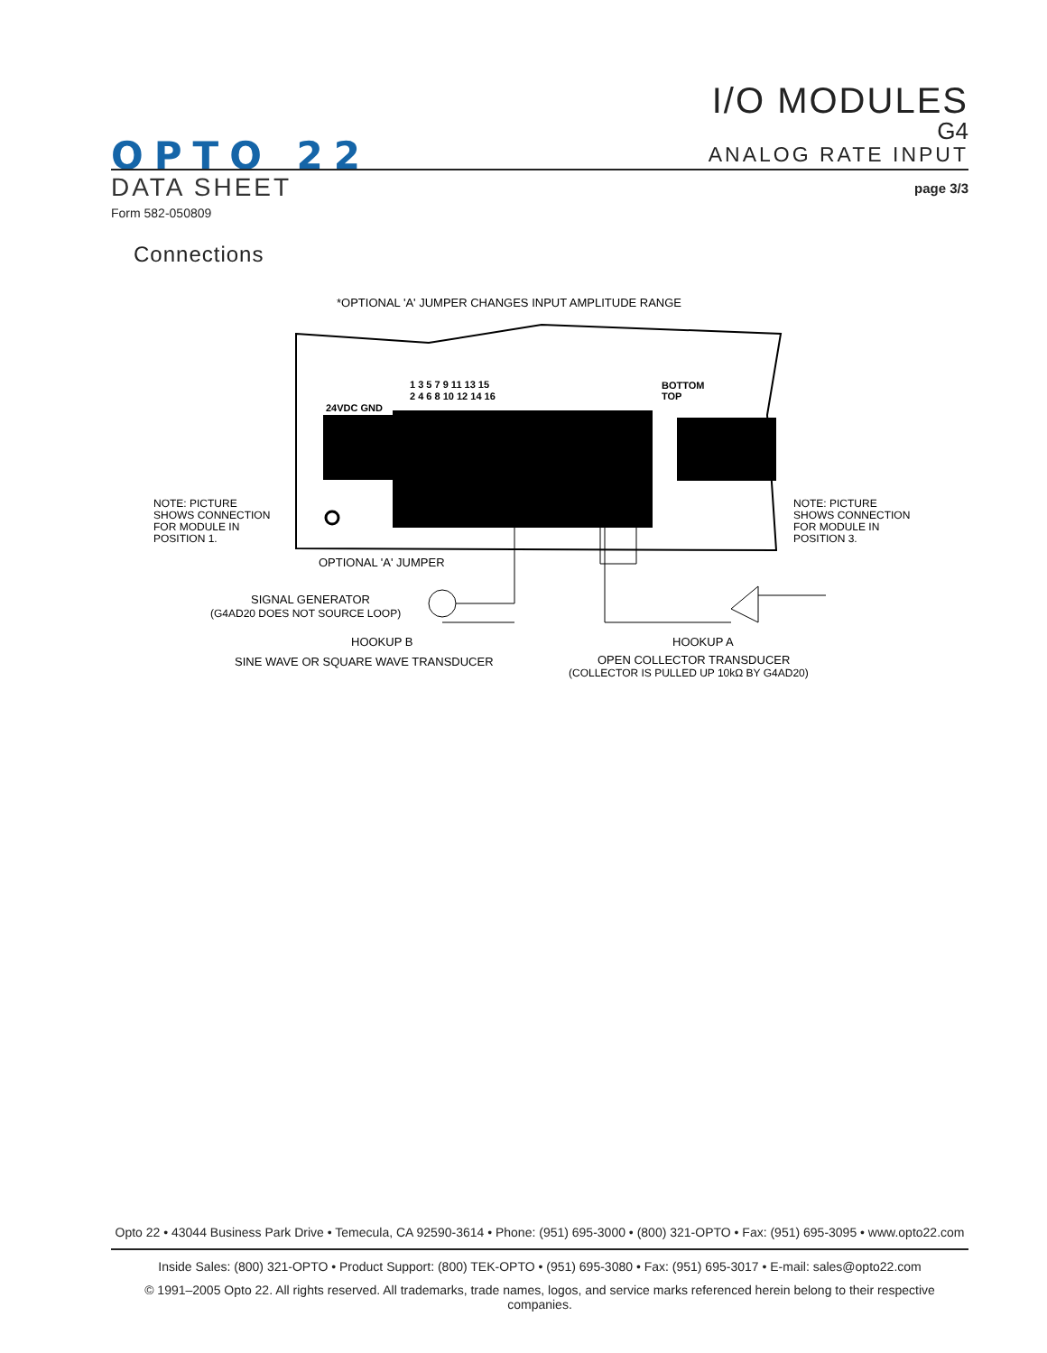I/O MODULES
G4
ANALOG RATE INPUT
OPTO 22
DATA SHEET page 3/3
Form 582-050809
Connections
*OPTIONAL 'A' JUMPER CHANGES INPUT AMPLITUDE RANGE
1 3 5 7 9 11 13 15
2 4 6 8 10 12 14 16
BOTTOM
TOP
24VDC GND
NOTE: PICTURE
SHOWS CONNECTION
FOR MODULE IN
POSITION 1.
NOTE: PICTURE
SHOWS CONNECTION
FOR MODULE IN
POSITION 3.
OPTIONAL 'A' JUMPER
SIGNAL GENERATOR
(G4AD20 DOES NOT SOURCE LOOP)
HOOKUP B
SINE WAVE OR SQUARE WAVE TRANSDUCER
HOOKUP A
OPEN COLLECTOR TRANSDUCER
(COLLECTOR IS PULLED UP 10kΩ BY G4AD20)
Opto 22 • 43044 Business Park Drive • Temecula, CA 92590-3614 • Phone: (951) 695-3000 • (800) 321-OPTO • Fax: (951) 695-3095 • www.opto22.com
Inside Sales: (800) 321-OPTO • Product Support: (800) TEK-OPTO • (951) 695-3080 • Fax: (951) 695-3017 • E-mail: sales@opto22.com
© 1991–2005 Opto 22. All rights reserved. All trademarks, trade names, logos, and service marks referenced herein belong to their respective companies.